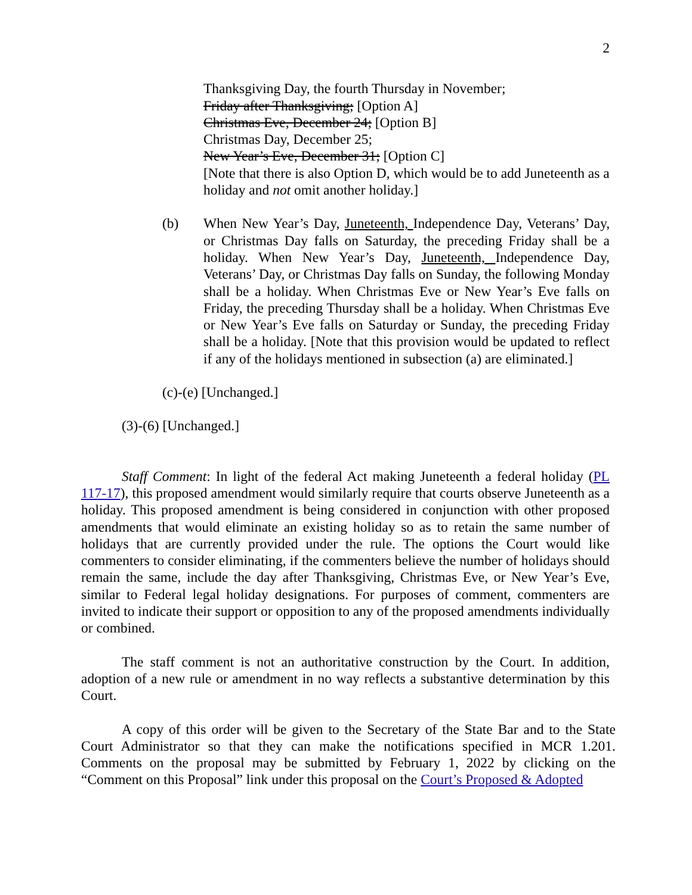2
Thanksgiving Day, the fourth Thursday in November;
Friday after Thanksgiving; [Option A]
Christmas Eve, December 24; [Option B]
Christmas Day, December 25;
New Year’s Eve, December 31; [Option C]
[Note that there is also Option D, which would be to add Juneteenth as a holiday and not omit another holiday.]
(b) When New Year’s Day, Juneteenth, Independence Day, Veterans’ Day, or Christmas Day falls on Saturday, the preceding Friday shall be a holiday. When New Year’s Day, Juneteenth, Independence Day, Veterans’ Day, or Christmas Day falls on Sunday, the following Monday shall be a holiday. When Christmas Eve or New Year’s Eve falls on Friday, the preceding Thursday shall be a holiday. When Christmas Eve or New Year’s Eve falls on Saturday or Sunday, the preceding Friday shall be a holiday. [Note that this provision would be updated to reflect if any of the holidays mentioned in subsection (a) are eliminated.]
(c)-(e) [Unchanged.]
(3)-(6) [Unchanged.]
Staff Comment: In light of the federal Act making Juneteenth a federal holiday (PL 117-17), this proposed amendment would similarly require that courts observe Juneteenth as a holiday. This proposed amendment is being considered in conjunction with other proposed amendments that would eliminate an existing holiday so as to retain the same number of holidays that are currently provided under the rule. The options the Court would like commenters to consider eliminating, if the commenters believe the number of holidays should remain the same, include the day after Thanksgiving, Christmas Eve, or New Year’s Eve, similar to Federal legal holiday designations. For purposes of comment, commenters are invited to indicate their support or opposition to any of the proposed amendments individually or combined.
The staff comment is not an authoritative construction by the Court. In addition, adoption of a new rule or amendment in no way reflects a substantive determination by this Court.
A copy of this order will be given to the Secretary of the State Bar and to the State Court Administrator so that they can make the notifications specified in MCR 1.201. Comments on the proposal may be submitted by February 1, 2022 by clicking on the “Comment on this Proposal” link under this proposal on the Court’s Proposed & Adopted